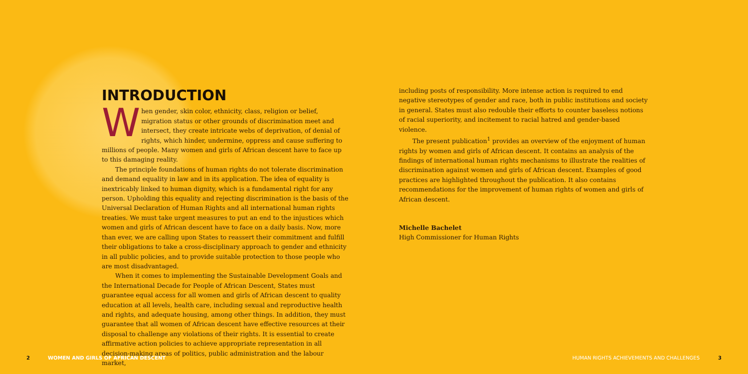INTRODUCTION
When gender, skin color, ethnicity, class, religion or belief, migration status or other grounds of discrimination meet and intersect, they create intricate webs of deprivation, of denial of rights, which hinder, undermine, oppress and cause suffering to millions of people. Many women and girls of African descent have to face up to this damaging reality.
The principle foundations of human rights do not tolerate discrimination and demand equality in law and in its application. The idea of equality is inextricably linked to human dignity, which is a fundamental right for any person. Upholding this equality and rejecting discrimination is the basis of the Universal Declaration of Human Rights and all international human rights treaties. We must take urgent measures to put an end to the injustices which women and girls of African descent have to face on a daily basis. Now, more than ever, we are calling upon States to reassert their commitment and fulfill their obligations to take a cross-disciplinary approach to gender and ethnicity in all public policies, and to provide suitable protection to those people who are most disadvantaged.
When it comes to implementing the Sustainable Development Goals and the International Decade for People of African Descent, States must guarantee equal access for all women and girls of African descent to quality education at all levels, health care, including sexual and reproductive health and rights, and adequate housing, among other things. In addition, they must guarantee that all women of African descent have effective resources at their disposal to challenge any violations of their rights. It is essential to create affirmative action policies to achieve appropriate representation in all decision-making areas of politics, public administration and the labour market,
including posts of responsibility. More intense action is required to end negative stereotypes of gender and race, both in public institutions and society in general. States must also redouble their efforts to counter baseless notions of racial superiority, and incitement to racial hatred and gender-based violence.
The present publication<sup>1</sup> provides an overview of the enjoyment of human rights by women and girls of African descent. It contains an analysis of the findings of international human rights mechanisms to illustrate the realities of discrimination against women and girls of African descent. Examples of good practices are highlighted throughout the publication. It also contains recommendations for the improvement of human rights of women and girls of African descent.
Michelle Bachelet
High Commissioner for Human Rights
2 WOMEN AND GIRLS OF AFRICAN DESCENT HUMAN RIGHTS ACHIEVEMENTS AND CHALLENGES 3